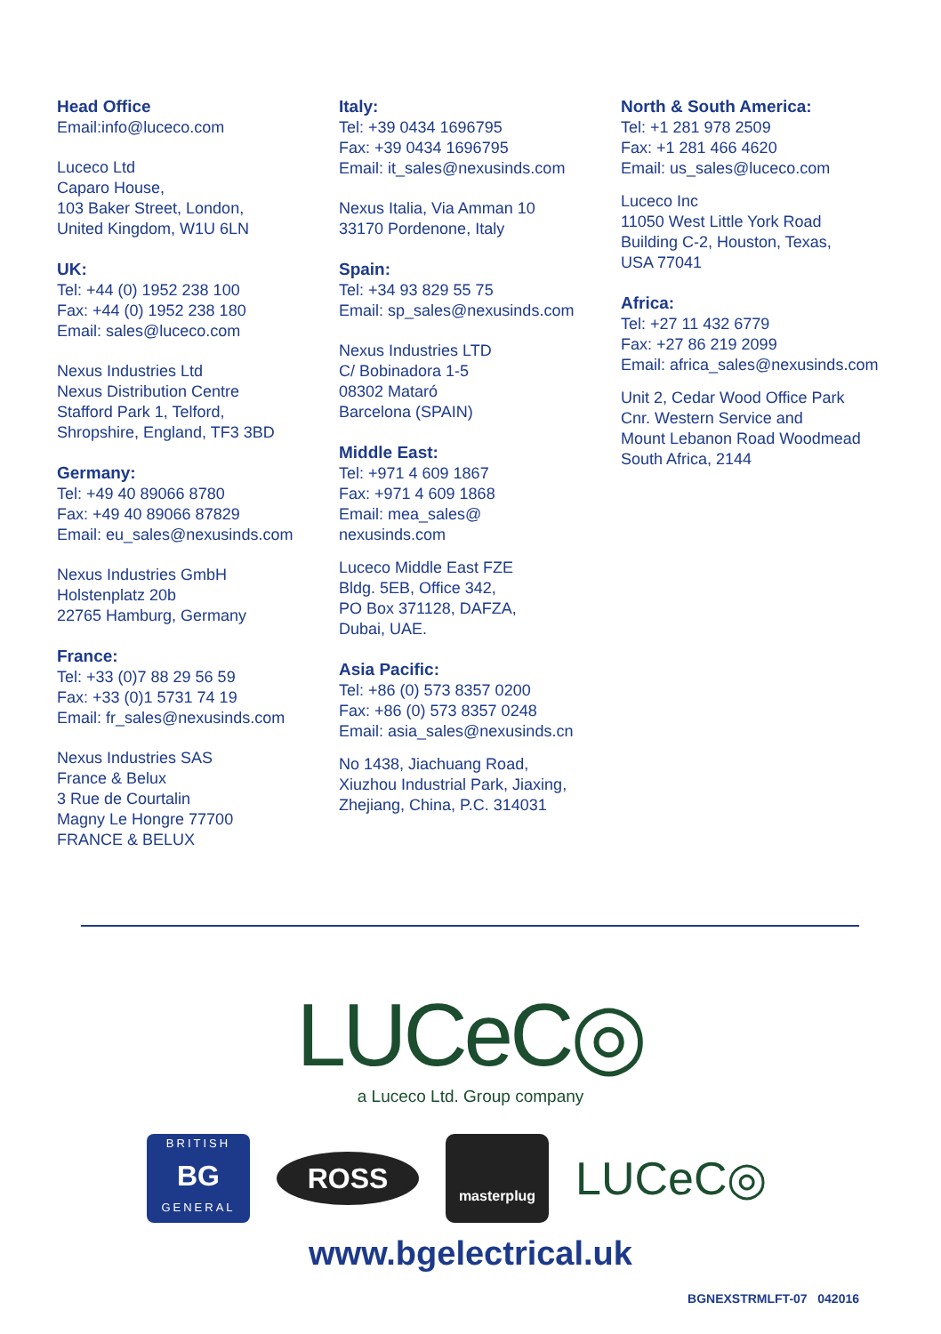Head Office
Email:info@luceco.com
Luceco Ltd
Caparo House,
103 Baker Street, London,
United Kingdom, W1U 6LN
UK:
Tel: +44 (0) 1952 238 100
Fax: +44 (0) 1952 238 180
Email: sales@luceco.com
Nexus Industries Ltd
Nexus Distribution Centre
Stafford Park 1, Telford,
Shropshire, England, TF3 3BD
Germany:
Tel: +49 40 89066 8780
Fax: +49 40 89066 87829
Email: eu_sales@nexusinds.com
Nexus Industries GmbH
Holstenplatz 20b
22765 Hamburg, Germany
France:
Tel: +33 (0)7 88 29 56 59
Fax: +33 (0)1 5731 74 19
Email: fr_sales@nexusinds.com
Nexus Industries SAS
France & Belux
3 Rue de Courtalin
Magny Le Hongre 77700
FRANCE & BELUX
Italy:
Tel: +39 0434 1696795
Fax: +39 0434 1696795
Email: it_sales@nexusinds.com
Nexus Italia, Via Amman 10
33170 Pordenone, Italy
Spain:
Tel: +34 93 829 55 75
Email: sp_sales@nexusinds.com
Nexus Industries LTD
C/ Bobinadora 1-5
08302 Mataró
Barcelona (SPAIN)
Middle East:
Tel: +971 4 609 1867
Fax: +971 4 609 1868
Email: mea_sales@
nexusinds.com
Luceco Middle East FZE
Bldg. 5EB, Office 342,
PO Box 371128, DAFZA,
Dubai, UAE.
Asia Pacific:
Tel: +86 (0) 573 8357 0200
Fax: +86 (0) 573 8357 0248
Email: asia_sales@nexusinds.cn
No 1438, Jiachuang Road,
Xiuzhou Industrial Park, Jiaxing,
Zhejiang, China, P.C. 314031
North & South America:
Tel: +1 281 978 2509
Fax: +1 281 466 4620
Email: us_sales@luceco.com
Luceco Inc
11050 West Little York Road
Building C-2, Houston, Texas,
USA 77041
Africa:
Tel: +27 11 432 6779
Fax: +27 86 219 2099
Email: africa_sales@nexusinds.com
Unit 2, Cedar Wood Office Park
Cnr. Western Service and
Mount Lebanon Road Woodmead
South Africa, 2144
LUCeC◎
a Luceco Ltd. Group company
BRITISH
BG
GENERAL
ROSS
masterplug
LUCeC◎
www.bgelectrical.uk
BGNEXSTRMLFT-07 042016